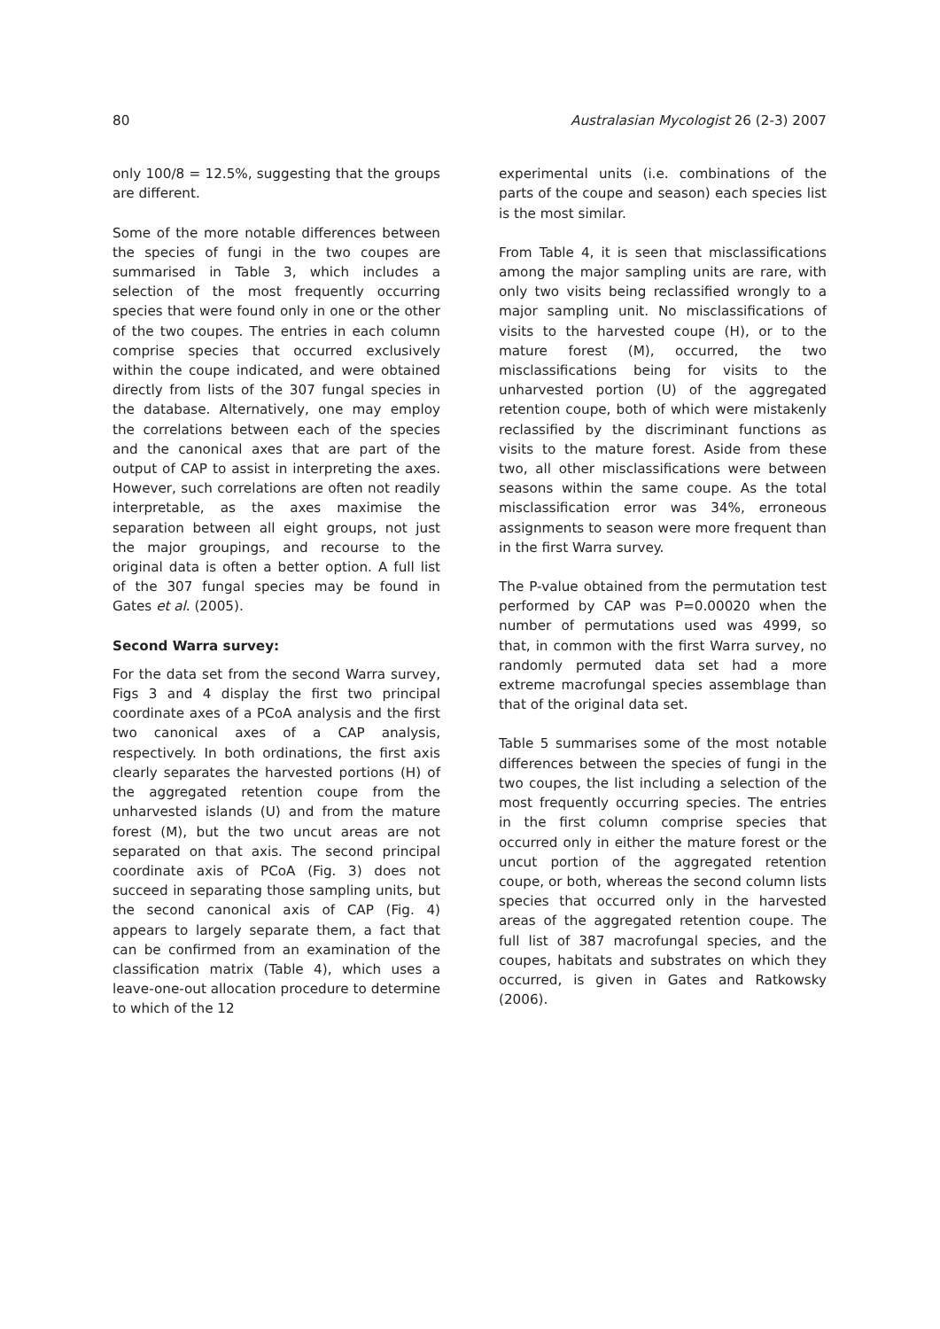80 Australasian Mycologist 26 (2-3) 2007
only 100/8 = 12.5%, suggesting that the groups are different.
Some of the more notable differences between the species of fungi in the two coupes are summarised in Table 3, which includes a selection of the most frequently occurring species that were found only in one or the other of the two coupes. The entries in each column comprise species that occurred exclusively within the coupe indicated, and were obtained directly from lists of the 307 fungal species in the database. Alternatively, one may employ the correlations between each of the species and the canonical axes that are part of the output of CAP to assist in interpreting the axes. However, such correlations are often not readily interpretable, as the axes maximise the separation between all eight groups, not just the major groupings, and recourse to the original data is often a better option. A full list of the 307 fungal species may be found in Gates et al. (2005).
Second Warra survey:
For the data set from the second Warra survey, Figs 3 and 4 display the first two principal coordinate axes of a PCoA analysis and the first two canonical axes of a CAP analysis, respectively. In both ordinations, the first axis clearly separates the harvested portions (H) of the aggregated retention coupe from the unharvested islands (U) and from the mature forest (M), but the two uncut areas are not separated on that axis. The second principal coordinate axis of PCoA (Fig. 3) does not succeed in separating those sampling units, but the second canonical axis of CAP (Fig. 4) appears to largely separate them, a fact that can be confirmed from an examination of the classification matrix (Table 4), which uses a leave-one-out allocation procedure to determine to which of the 12
experimental units (i.e. combinations of the parts of the coupe and season) each species list is the most similar.
From Table 4, it is seen that misclassifications among the major sampling units are rare, with only two visits being reclassified wrongly to a major sampling unit. No misclassifications of visits to the harvested coupe (H), or to the mature forest (M), occurred, the two misclassifications being for visits to the unharvested portion (U) of the aggregated retention coupe, both of which were mistakenly reclassified by the discriminant functions as visits to the mature forest. Aside from these two, all other misclassifications were between seasons within the same coupe. As the total misclassification error was 34%, erroneous assignments to season were more frequent than in the first Warra survey.
The P-value obtained from the permutation test performed by CAP was P=0.00020 when the number of permutations used was 4999, so that, in common with the first Warra survey, no randomly permuted data set had a more extreme macrofungal species assemblage than that of the original data set.
Table 5 summarises some of the most notable differences between the species of fungi in the two coupes, the list including a selection of the most frequently occurring species. The entries in the first column comprise species that occurred only in either the mature forest or the uncut portion of the aggregated retention coupe, or both, whereas the second column lists species that occurred only in the harvested areas of the aggregated retention coupe. The full list of 387 macrofungal species, and the coupes, habitats and substrates on which they occurred, is given in Gates and Ratkowsky (2006).